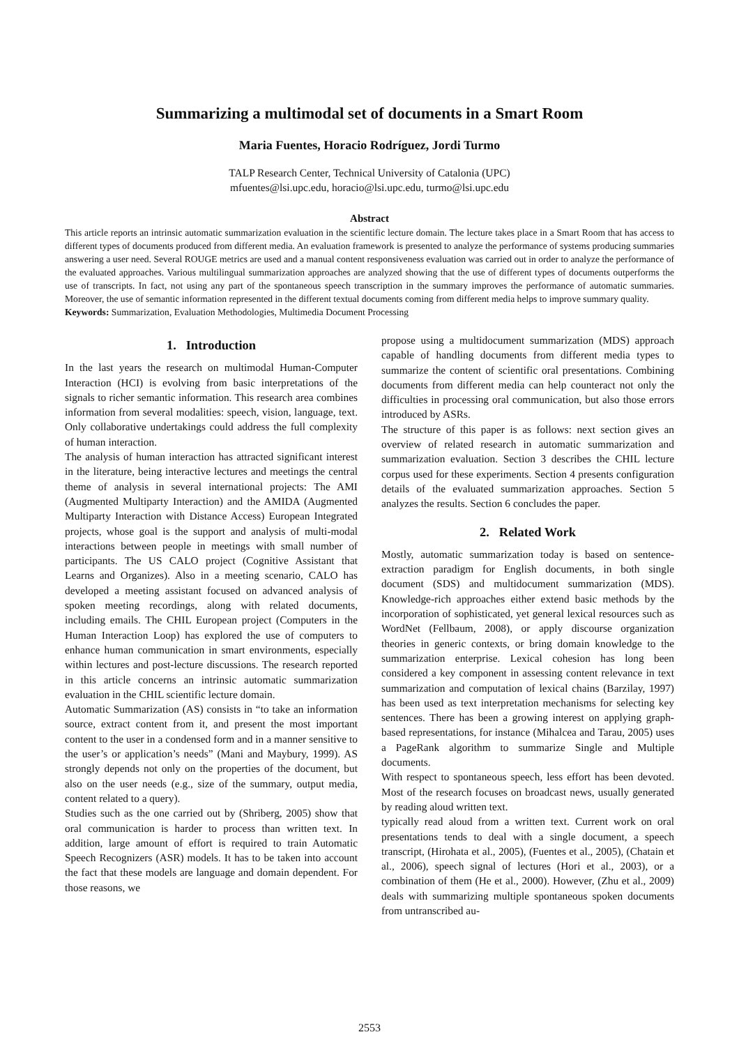Summarizing a multimodal set of documents in a Smart Room
Maria Fuentes, Horacio Rodríguez, Jordi Turmo
TALP Research Center, Technical University of Catalonia (UPC)
mfuentes@lsi.upc.edu, horacio@lsi.upc.edu, turmo@lsi.upc.edu
Abstract
This article reports an intrinsic automatic summarization evaluation in the scientific lecture domain. The lecture takes place in a Smart Room that has access to different types of documents produced from different media. An evaluation framework is presented to analyze the performance of systems producing summaries answering a user need. Several ROUGE metrics are used and a manual content responsiveness evaluation was carried out in order to analyze the performance of the evaluated approaches. Various multilingual summarization approaches are analyzed showing that the use of different types of documents outperforms the use of transcripts. In fact, not using any part of the spontaneous speech transcription in the summary improves the performance of automatic summaries. Moreover, the use of semantic information represented in the different textual documents coming from different media helps to improve summary quality.
Keywords: Summarization, Evaluation Methodologies, Multimedia Document Processing
1. Introduction
In the last years the research on multimodal Human-Computer Interaction (HCI) is evolving from basic interpretations of the signals to richer semantic information. This research area combines information from several modalities: speech, vision, language, text. Only collaborative undertakings could address the full complexity of human interaction.
The analysis of human interaction has attracted significant interest in the literature, being interactive lectures and meetings the central theme of analysis in several international projects: The AMI (Augmented Multiparty Interaction) and the AMIDA (Augmented Multiparty Interaction with Distance Access) European Integrated projects, whose goal is the support and analysis of multi-modal interactions between people in meetings with small number of participants. The US CALO project (Cognitive Assistant that Learns and Organizes). Also in a meeting scenario, CALO has developed a meeting assistant focused on advanced analysis of spoken meeting recordings, along with related documents, including emails. The CHIL European project (Computers in the Human Interaction Loop) has explored the use of computers to enhance human communication in smart environments, especially within lectures and post-lecture discussions. The research reported in this article concerns an intrinsic automatic summarization evaluation in the CHIL scientific lecture domain.
Automatic Summarization (AS) consists in “to take an information source, extract content from it, and present the most important content to the user in a condensed form and in a manner sensitive to the user’s or application’s needs” (Mani and Maybury, 1999). AS strongly depends not only on the properties of the document, but also on the user needs (e.g., size of the summary, output media, content related to a query).
Studies such as the one carried out by (Shriberg, 2005) show that oral communication is harder to process than written text. In addition, large amount of effort is required to train Automatic Speech Recognizers (ASR) models. It has to be taken into account the fact that these models are language and domain dependent. For those reasons, we
propose using a multidocument summarization (MDS) approach capable of handling documents from different media types to summarize the content of scientific oral presentations. Combining documents from different media can help counteract not only the difficulties in processing oral communication, but also those errors introduced by ASRs.
The structure of this paper is as follows: next section gives an overview of related research in automatic summarization and summarization evaluation. Section 3 describes the CHIL lecture corpus used for these experiments. Section 4 presents configuration details of the evaluated summarization approaches. Section 5 analyzes the results. Section 6 concludes the paper.
2. Related Work
Mostly, automatic summarization today is based on sentence-extraction paradigm for English documents, in both single document (SDS) and multidocument summarization (MDS). Knowledge-rich approaches either extend basic methods by the incorporation of sophisticated, yet general lexical resources such as WordNet (Fellbaum, 2008), or apply discourse organization theories in generic contexts, or bring domain knowledge to the summarization enterprise. Lexical cohesion has long been considered a key component in assessing content relevance in text summarization and computation of lexical chains (Barzilay, 1997) has been used as text interpretation mechanisms for selecting key sentences. There has been a growing interest on applying graph-based representations, for instance (Mihalcea and Tarau, 2005) uses a PageRank algorithm to summarize Single and Multiple documents.
With respect to spontaneous speech, less effort has been devoted. Most of the research focuses on broadcast news, usually generated by reading aloud written text.
typically read aloud from a written text. Current work on oral presentations tends to deal with a single document, a speech transcript, (Hirohata et al., 2005), (Fuentes et al., 2005), (Chatain et al., 2006), speech signal of lectures (Hori et al., 2003), or a combination of them (He et al., 2000). However, (Zhu et al., 2009) deals with summarizing multiple spontaneous spoken documents from untranscribed au-
2553